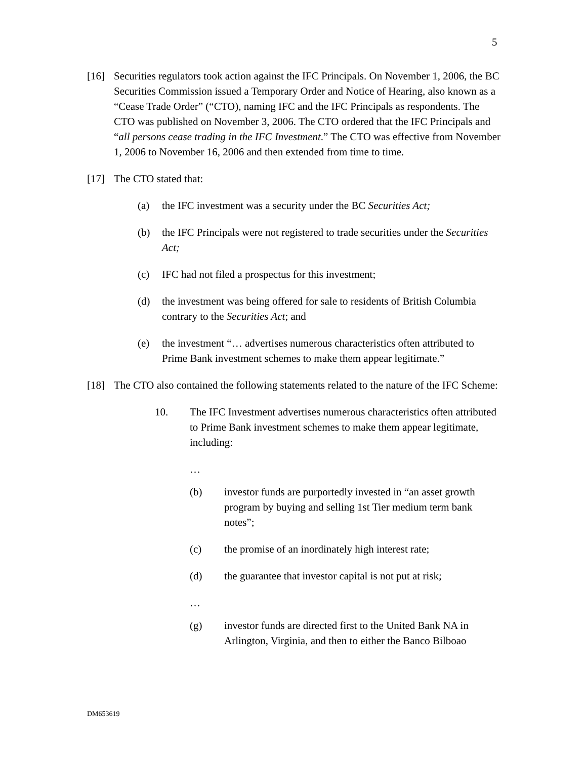5
[16] Securities regulators took action against the IFC Principals. On November 1, 2006, the BC Securities Commission issued a Temporary Order and Notice of Hearing, also known as a “Cease Trade Order” (“CTO), naming IFC and the IFC Principals as respondents. The CTO was published on November 3, 2006. The CTO ordered that the IFC Principals and “all persons cease trading in the IFC Investment.” The CTO was effective from November 1, 2006 to November 16, 2006 and then extended from time to time.
[17] The CTO stated that:
(a) the IFC investment was a security under the BC Securities Act;
(b) the IFC Principals were not registered to trade securities under the Securities Act;
(c) IFC had not filed a prospectus for this investment;
(d) the investment was being offered for sale to residents of British Columbia contrary to the Securities Act; and
(e) the investment “… advertises numerous characteristics often attributed to Prime Bank investment schemes to make them appear legitimate.”
[18] The CTO also contained the following statements related to the nature of the IFC Scheme:
10. The IFC Investment advertises numerous characteristics often attributed to Prime Bank investment schemes to make them appear legitimate, including:
…
(b) investor funds are purportedly invested in “an asset growth program by buying and selling 1st Tier medium term bank notes”;
(c) the promise of an inordinately high interest rate;
(d) the guarantee that investor capital is not put at risk;
…
(g) investor funds are directed first to the United Bank NA in Arlington, Virginia, and then to either the Banco Bilboao
DM653619